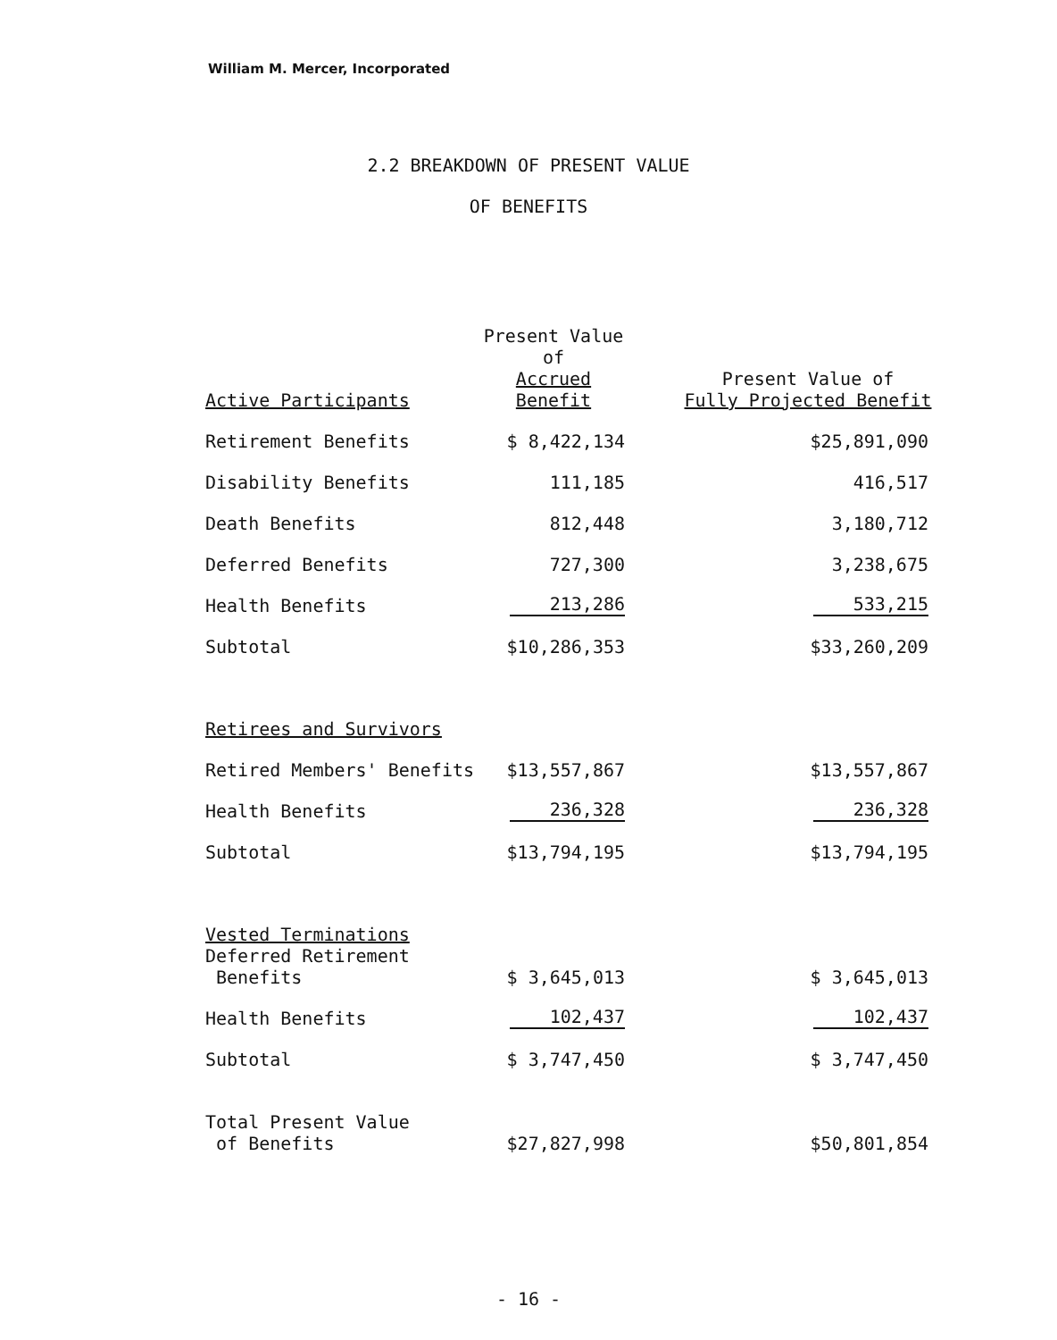William M. Mercer, Incorporated
2.2 BREAKDOWN OF PRESENT VALUE
OF BENEFITS
| Active Participants | Present Value of Accrued Benefit | Present Value of Fully Projected Benefit |
| --- | --- | --- |
| Retirement Benefits | $ 8,422,134 | $25,891,090 |
| Disability Benefits | 111,185 | 416,517 |
| Death Benefits | 812,448 | 3,180,712 |
| Deferred Benefits | 727,300 | 3,238,675 |
| Health Benefits | 213,286 | 533,215 |
| Subtotal | $10,286,353 | $33,260,209 |
| Retirees and Survivors | | |
| Retired Members' Benefits | $13,557,867 | $13,557,867 |
| Health Benefits | 236,328 | 236,328 |
| Subtotal | $13,794,195 | $13,794,195 |
| Vested Terminations | | |
| Deferred Retirement Benefits | $ 3,645,013 | $ 3,645,013 |
| Health Benefits | 102,437 | 102,437 |
| Subtotal | $ 3,747,450 | $ 3,747,450 |
| Total Present Value of Benefits | $27,827,998 | $50,801,854 |
- 16 -